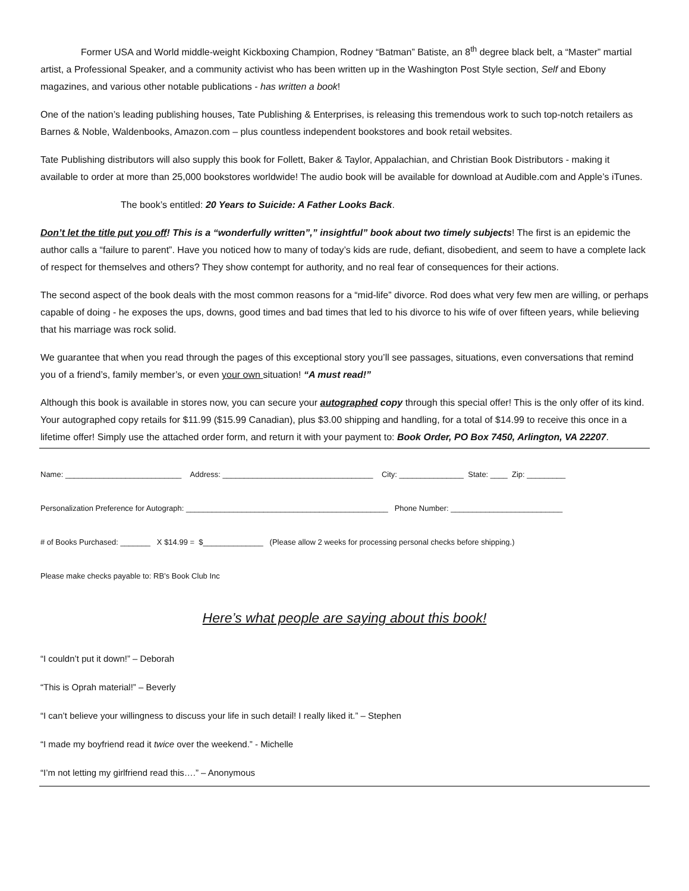Former USA and World middle-weight Kickboxing Champion, Rodney “Batman” Batiste, an 8<sup>th</sup> degree black belt, a “Master” martial artist, a Professional Speaker, and a community activist who has been written up in the Washington Post Style section, Self and Ebony magazines, and various other notable publications - has written a book!
One of the nation’s leading publishing houses, Tate Publishing & Enterprises, is releasing this tremendous work to such top-notch retailers as Barnes & Noble, Waldenbooks, Amazon.com – plus countless independent bookstores and book retail websites.
Tate Publishing distributors will also supply this book for Follett, Baker & Taylor, Appalachian, and Christian Book Distributors - making it available to order at more than 25,000 bookstores worldwide! The audio book will be available for download at Audible.com and Apple’s iTunes.
The book’s entitled: 20 Years to Suicide: A Father Looks Back.
Don’t let the title put you off! This is a “wonderfully written”,” insightful” book about two timely subjects! The first is an epidemic the author calls a “failure to parent”. Have you noticed how to many of today’s kids are rude, defiant, disobedient, and seem to have a complete lack of respect for themselves and others? They show contempt for authority, and no real fear of consequences for their actions.
The second aspect of the book deals with the most common reasons for a “mid-life” divorce. Rod does what very few men are willing, or perhaps capable of doing - he exposes the ups, downs, good times and bad times that led to his divorce to his wife of over fifteen years, while believing that his marriage was rock solid.
We guarantee that when you read through the pages of this exceptional story you’ll see passages, situations, even conversations that remind you of a friend’s, family member’s, or even your own situation! “A must read!”
Although this book is available in stores now, you can secure your autographed copy through this special offer! This is the only offer of its kind. Your autographed copy retails for $11.99 ($15.99 Canadian), plus $3.00 shipping and handling, for a total of $14.99 to receive this once in a lifetime offer! Simply use the attached order form, and return it with your payment to: Book Order, PO Box 7450, Arlington, VA 22207.
Name: ___________________________ Address: ___________________________________ City: _______________ State: ____ Zip: _________
Personalization Preference for Autograph: _______________________________________________ Phone Number: __________________________
# of Books Purchased: _______ X $14.99 = $______________ (Please allow 2 weeks for processing personal checks before shipping.)
Please make checks payable to: RB’s Book Club Inc
Here’s what people are saying about this book!
“I couldn’t put it down!” – Deborah
“This is Oprah material!” – Beverly
“I can’t believe your willingness to discuss your life in such detail! I really liked it.” – Stephen
“I made my boyfriend read it twice over the weekend.” - Michelle
“I’m not letting my girlfriend read this….” – Anonymous